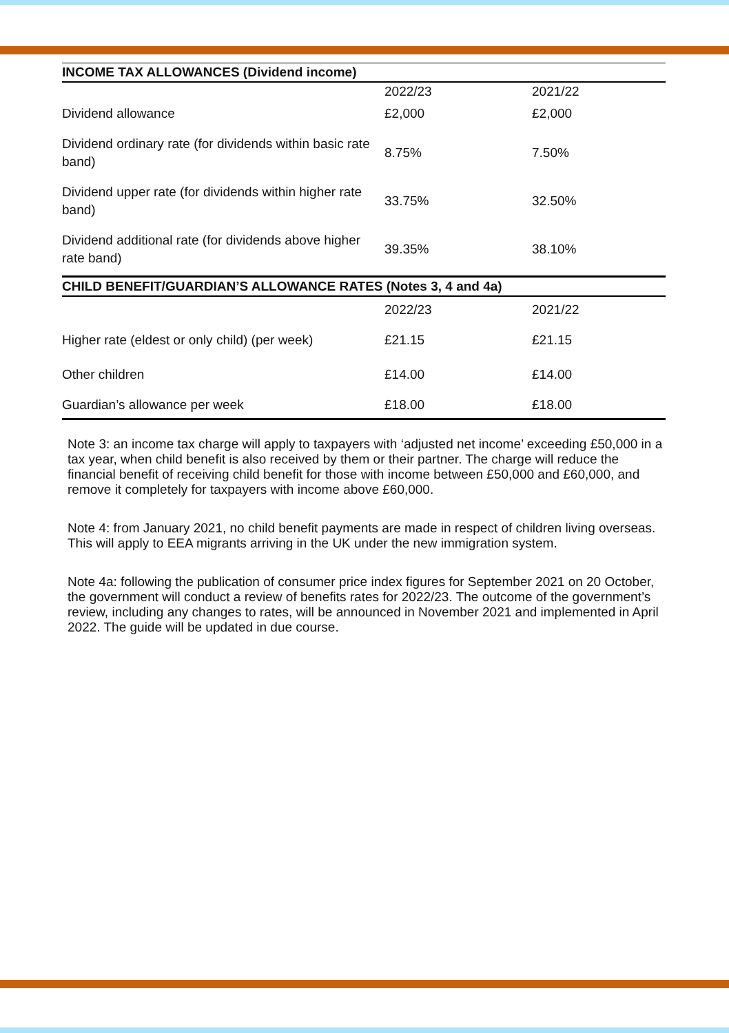| INCOME TAX ALLOWANCES (Dividend income) | | |
| --- | --- | --- |
| | 2022/23 | 2021/22 |
| Dividend allowance | £2,000 | £2,000 |
| Dividend ordinary rate (for dividends within basic rate band) | 8.75% | 7.50% |
| Dividend upper rate (for dividends within higher rate band) | 33.75% | 32.50% |
| Dividend additional rate (for dividends above higher rate band) | 39.35% | 38.10% |
| CHILD BENEFIT/GUARDIAN’S ALLOWANCE RATES (Notes 3, 4 and 4a) | | |
| | 2022/23 | 2021/22 |
| Higher rate (eldest or only child) (per week) | £21.15 | £21.15 |
| Other children | £14.00 | £14.00 |
| Guardian’s allowance per week | £18.00 | £18.00 |
Note 3: an income tax charge will apply to taxpayers with ‘adjusted net income’ exceeding £50,000 in a tax year, when child benefit is also received by them or their partner. The charge will reduce the financial benefit of receiving child benefit for those with income between £50,000 and £60,000, and remove it completely for taxpayers with income above £60,000.
Note 4: from January 2021, no child benefit payments are made in respect of children living overseas. This will apply to EEA migrants arriving in the UK under the new immigration system.
Note 4a: following the publication of consumer price index figures for September 2021 on 20 October, the government will conduct a review of benefits rates for 2022/23. The outcome of the government’s review, including any changes to rates, will be announced in November 2021 and implemented in April 2022. The guide will be updated in due course.